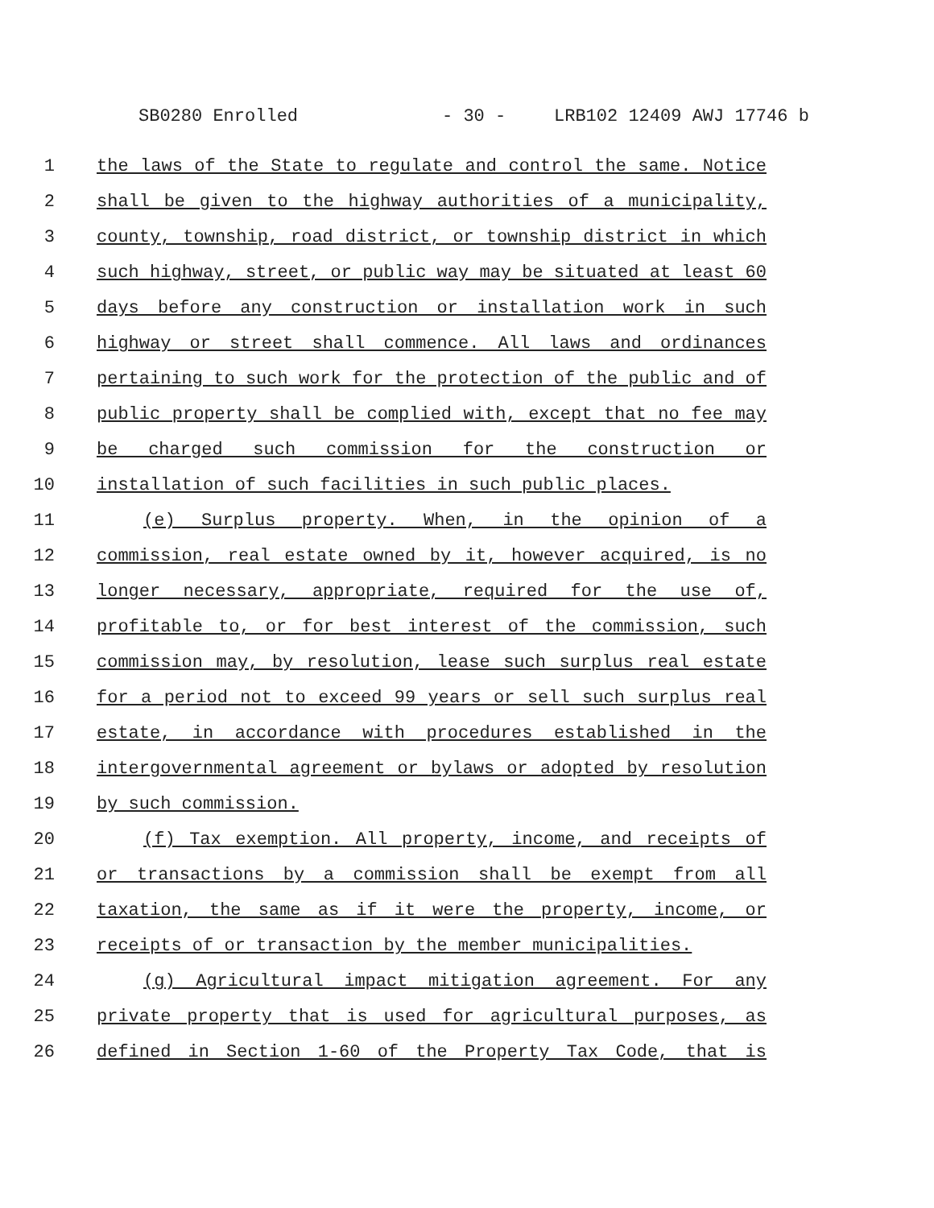SB0280 Enrolled - 30 - LRB102 12409 AWJ 17746 b
1 the laws of the State to regulate and control the same. Notice
2 shall be given to the highway authorities of a municipality,
3 county, township, road district, or township district in which
4 such highway, street, or public way may be situated at least 60
5 days before any construction or installation work in such
6 highway or street shall commence. All laws and ordinances
7 pertaining to such work for the protection of the public and of
8 public property shall be complied with, except that no fee may
9 be charged such commission for the construction or
10 installation of such facilities in such public places.
11 (e) Surplus property. When, in the opinion of a
12 commission, real estate owned by it, however acquired, is no
13 longer necessary, appropriate, required for the use of,
14 profitable to, or for best interest of the commission, such
15 commission may, by resolution, lease such surplus real estate
16 for a period not to exceed 99 years or sell such surplus real
17 estate, in accordance with procedures established in the
18 intergovernmental agreement or bylaws or adopted by resolution
19 by such commission.
20 (f) Tax exemption. All property, income, and receipts of
21 or transactions by a commission shall be exempt from all
22 taxation, the same as if it were the property, income, or
23 receipts of or transaction by the member municipalities.
24 (g) Agricultural impact mitigation agreement. For any
25 private property that is used for agricultural purposes, as
26 defined in Section 1-60 of the Property Tax Code, that is